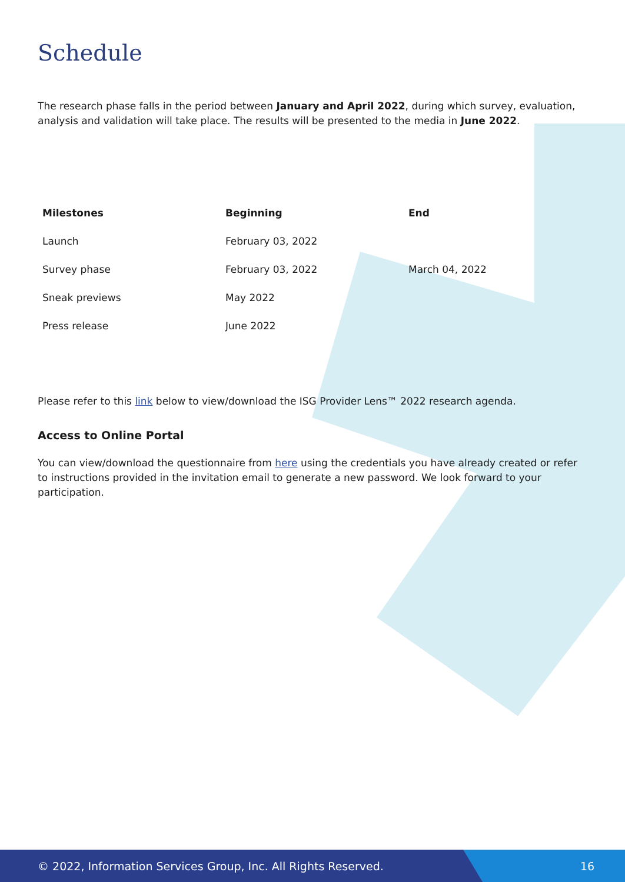Schedule
The research phase falls in the period between January and April 2022, during which survey, evaluation, analysis and validation will take place. The results will be presented to the media in June 2022.
| Milestones | Beginning | End |
| --- | --- | --- |
| Launch | February 03, 2022 | |
| Survey phase | February 03, 2022 | March 04, 2022 |
| Sneak previews | May 2022 | |
| Press release | June 2022 | |
Please refer to this link below to view/download the ISG Provider Lens™ 2022 research agenda.
Access to Online Portal
You can view/download the questionnaire from here using the credentials you have already created or refer to instructions provided in the invitation email to generate a new password. We look forward to your participation.
© 2022, Information Services Group, Inc. All Rights Reserved. 16